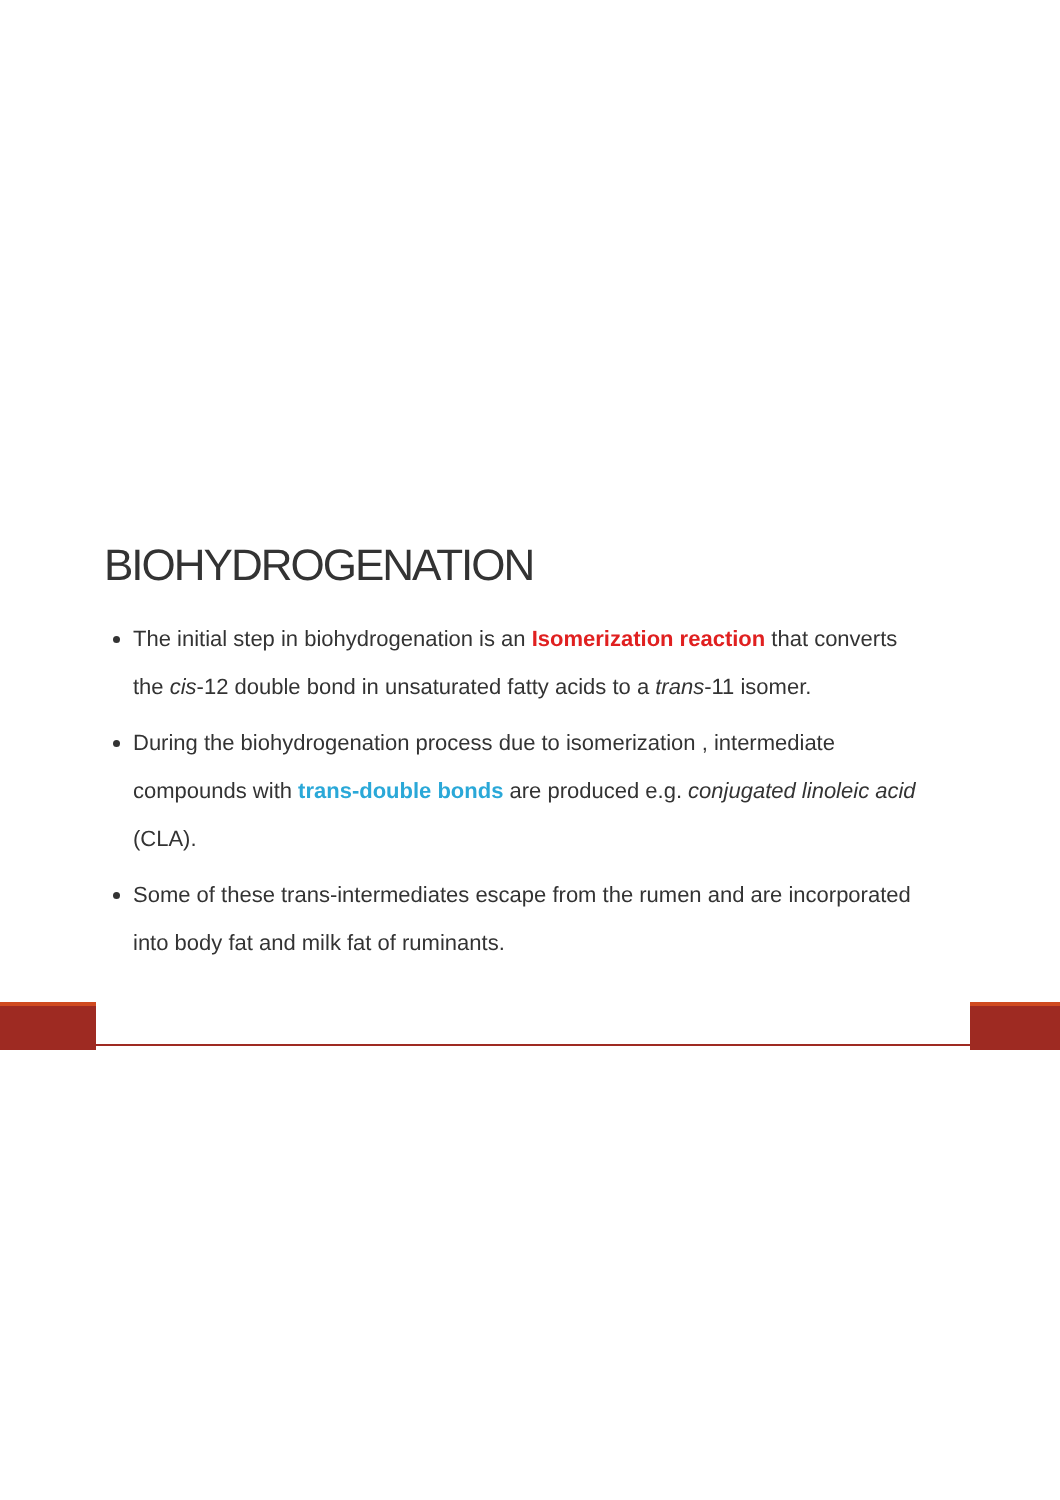BIOHYDROGENATION
The initial step in biohydrogenation is an Isomerization reaction that converts the cis-12 double bond in unsaturated fatty acids to a trans-11 isomer.
During the biohydrogenation process due to isomerization , intermediate compounds with trans-double bonds are produced e.g. conjugated linoleic acid (CLA).
Some of these trans-intermediates escape from the rumen and are incorporated into body fat and milk fat of ruminants.